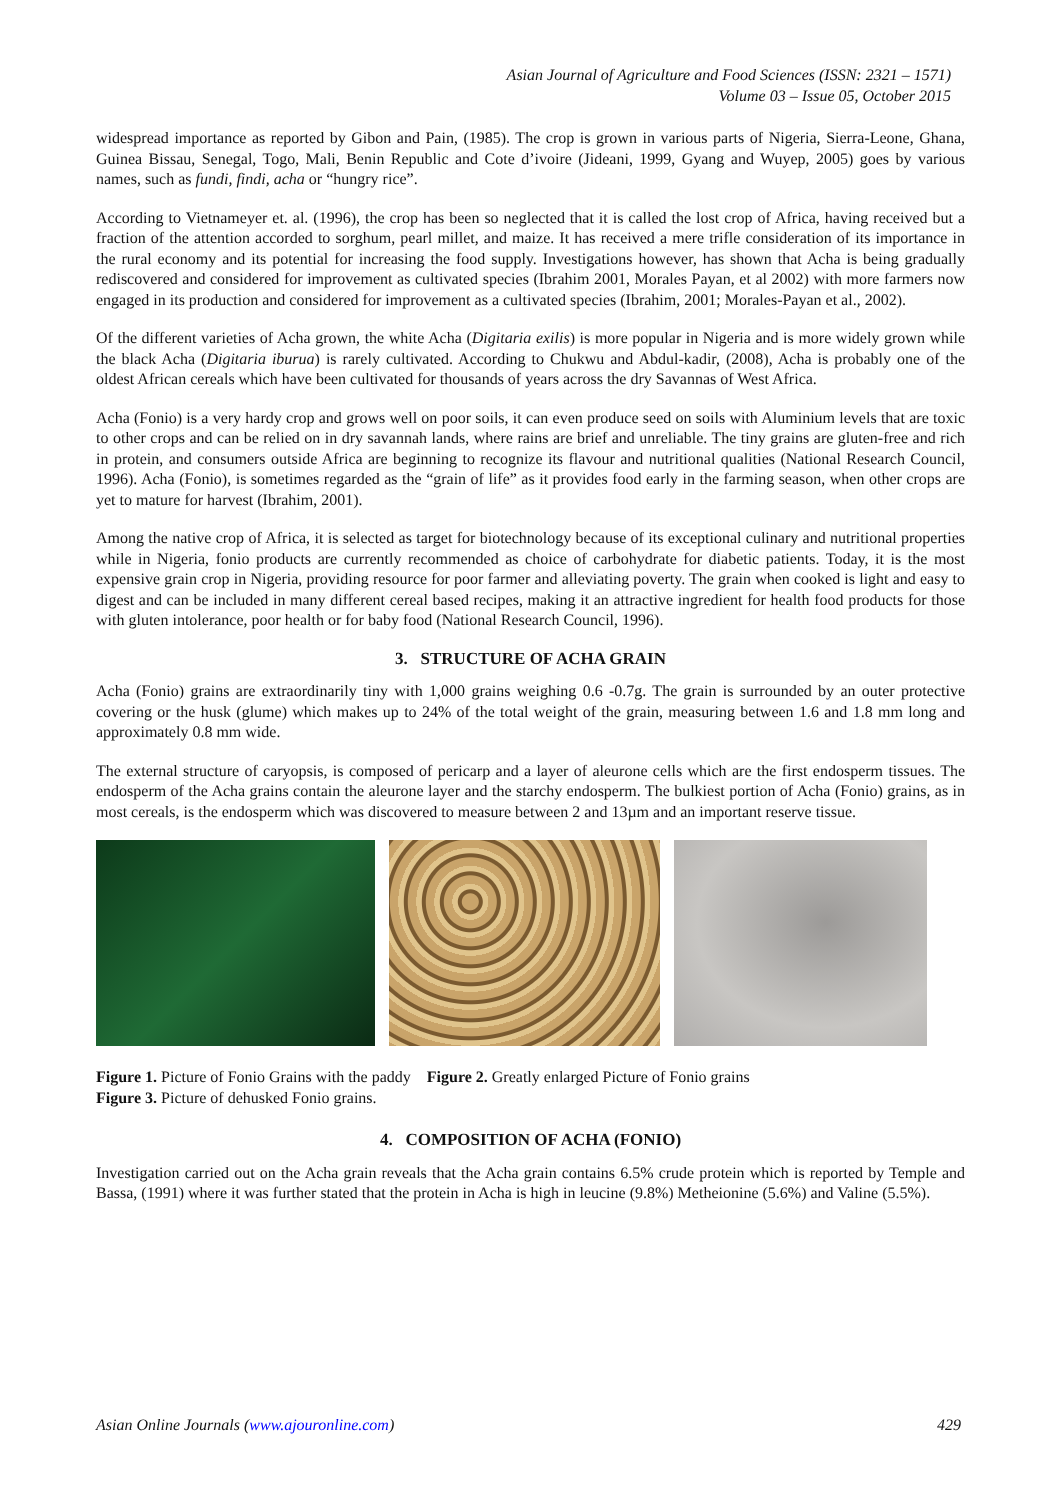Asian Journal of Agriculture and Food Sciences (ISSN: 2321 – 1571)
Volume 03 – Issue 05, October 2015
widespread importance as reported by Gibon and Pain, (1985). The crop is grown in various parts of Nigeria, Sierra-Leone, Ghana, Guinea Bissau, Senegal, Togo, Mali, Benin Republic and Cote d’ivoire (Jideani, 1999, Gyang and Wuyep, 2005) goes by various names, such as fundi, findi, acha or “hungry rice”.
According to Vietnameyer et. al. (1996), the crop has been so neglected that it is called the lost crop of Africa, having received but a fraction of the attention accorded to sorghum, pearl millet, and maize. It has received a mere trifle consideration of its importance in the rural economy and its potential for increasing the food supply. Investigations however, has shown that Acha is being gradually rediscovered and considered for improvement as cultivated species (Ibrahim 2001, Morales Payan, et al 2002) with more farmers now engaged in its production and considered for improvement as a cultivated species (Ibrahim, 2001; Morales-Payan et al., 2002).
Of the different varieties of Acha grown, the white Acha (Digitaria exilis) is more popular in Nigeria and is more widely grown while the black Acha (Digitaria iburua) is rarely cultivated. According to Chukwu and Abdul-kadir, (2008), Acha is probably one of the oldest African cereals which have been cultivated for thousands of years across the dry Savannas of West Africa.
Acha (Fonio) is a very hardy crop and grows well on poor soils, it can even produce seed on soils with Aluminium levels that are toxic to other crops and can be relied on in dry savannah lands, where rains are brief and unreliable. The tiny grains are gluten-free and rich in protein, and consumers outside Africa are beginning to recognize its flavour and nutritional qualities (National Research Council, 1996). Acha (Fonio), is sometimes regarded as the “grain of life” as it provides food early in the farming season, when other crops are yet to mature for harvest (Ibrahim, 2001).
Among the native crop of Africa, it is selected as target for biotechnology because of its exceptional culinary and nutritional properties while in Nigeria, fonio products are currently recommended as choice of carbohydrate for diabetic patients. Today, it is the most expensive grain crop in Nigeria, providing resource for poor farmer and alleviating poverty. The grain when cooked is light and easy to digest and can be included in many different cereal based recipes, making it an attractive ingredient for health food products for those with gluten intolerance, poor health or for baby food (National Research Council, 1996).
3. STRUCTURE OF ACHA GRAIN
Acha (Fonio) grains are extraordinarily tiny with 1,000 grains weighing 0.6 -0.7g. The grain is surrounded by an outer protective covering or the husk (glume) which makes up to 24% of the total weight of the grain, measuring between 1.6 and 1.8 mm long and approximately 0.8 mm wide.
The external structure of caryopsis, is composed of pericarp and a layer of aleurone cells which are the first endosperm tissues. The endosperm of the Acha grains contain the aleurone layer and the starchy endosperm. The bulkiest portion of Acha (Fonio) grains, as in most cereals, is the endosperm which was discovered to measure between 2 and 13µm and an important reserve tissue.
Figure 1. Picture of Fonio Grains with the paddy Figure 2. Greatly enlarged Picture of Fonio grains
Figure 3. Picture of dehusked Fonio grains.
4. COMPOSITION OF ACHA (FONIO)
Investigation carried out on the Acha grain reveals that the Acha grain contains 6.5% crude protein which is reported by Temple and Bassa, (1991) where it was further stated that the protein in Acha is high in leucine (9.8%) Metheionine (5.6%) and Valine (5.5%).
Asian Online Journals (www.ajouronline.com) 429